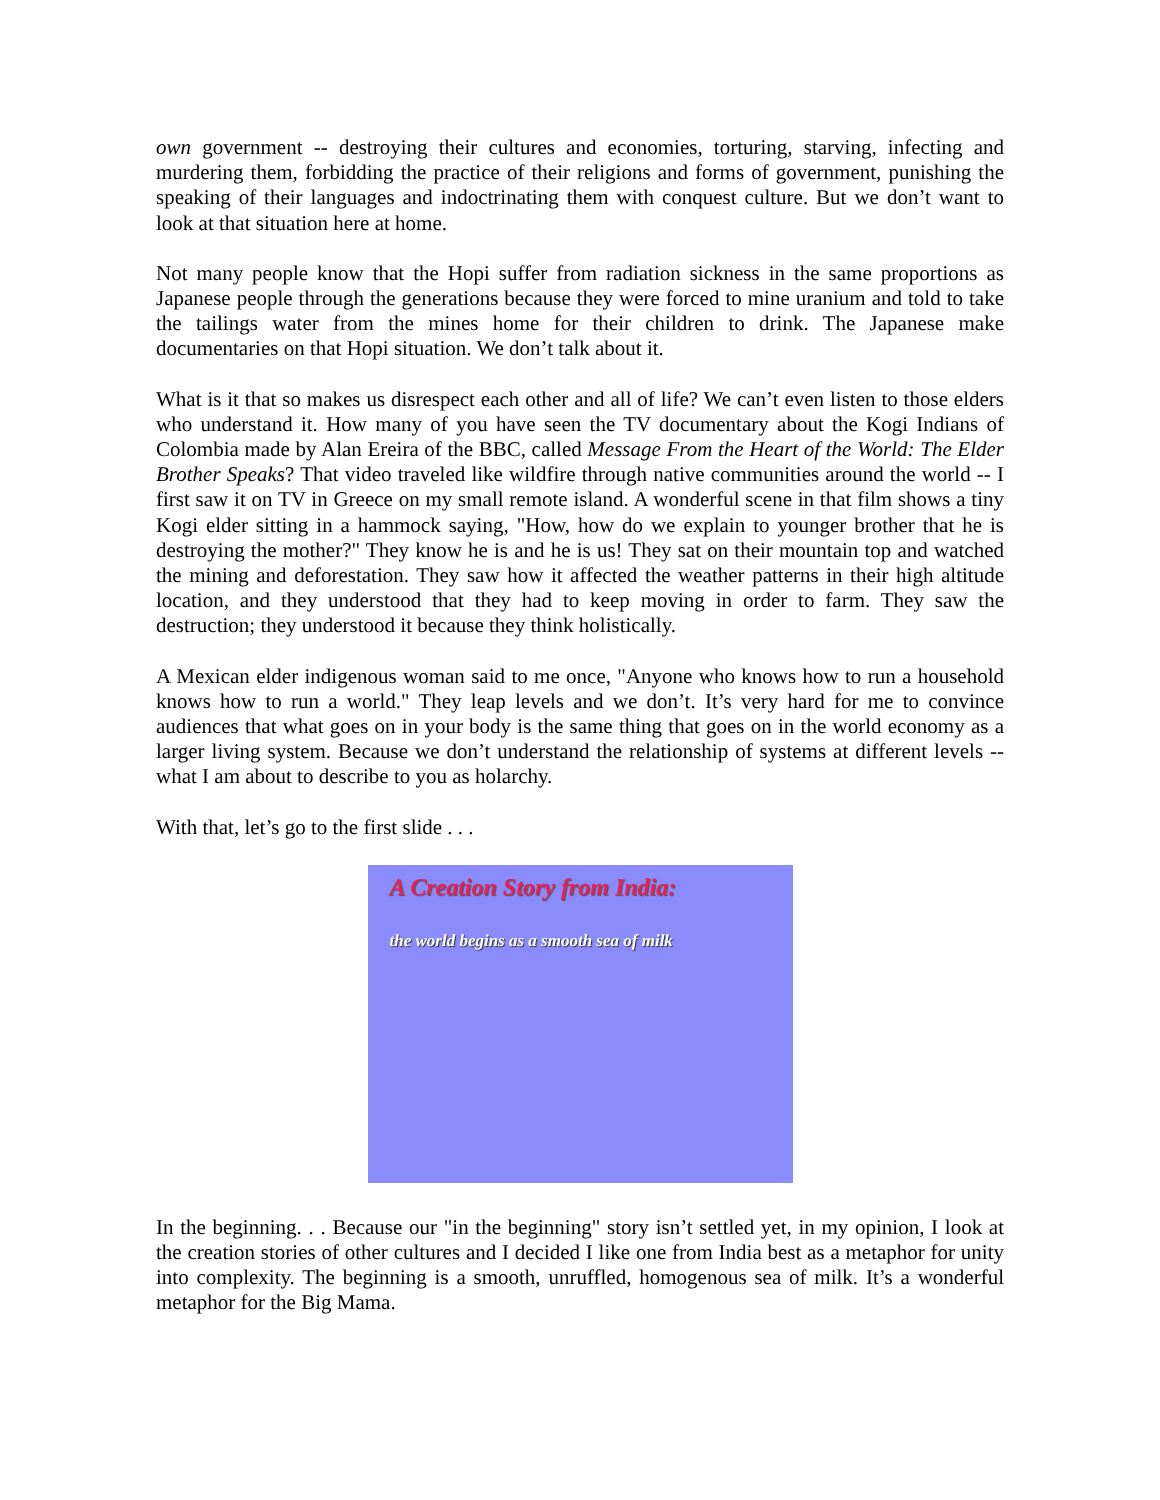own government -- destroying their cultures and economies, torturing, starving, infecting and murdering them, forbidding the practice of their religions and forms of government, punishing the speaking of their languages and indoctrinating them with conquest culture. But we don’t want to look at that situation here at home.
Not many people know that the Hopi suffer from radiation sickness in the same proportions as Japanese people through the generations because they were forced to mine uranium and told to take the tailings water from the mines home for their children to drink. The Japanese make documentaries on that Hopi situation. We don’t talk about it.
What is it that so makes us disrespect each other and all of life? We can’t even listen to those elders who understand it. How many of you have seen the TV documentary about the Kogi Indians of Colombia made by Alan Ereira of the BBC, called Message From the Heart of the World: The Elder Brother Speaks? That video traveled like wildfire through native communities around the world -- I first saw it on TV in Greece on my small remote island. A wonderful scene in that film shows a tiny Kogi elder sitting in a hammock saying, "How, how do we explain to younger brother that he is destroying the mother?" They know he is and he is us! They sat on their mountain top and watched the mining and deforestation. They saw how it affected the weather patterns in their high altitude location, and they understood that they had to keep moving in order to farm. They saw the destruction; they understood it because they think holistically.
A Mexican elder indigenous woman said to me once, "Anyone who knows how to run a household knows how to run a world." They leap levels and we don’t. It’s very hard for me to convince audiences that what goes on in your body is the same thing that goes on in the world economy as a larger living system. Because we don’t understand the relationship of systems at different levels -- what I am about to describe to you as holarchy.
With that, let’s go to the first slide . . .
A Creation Story from India:
the world begins as a smooth sea of milk
In the beginning. . . Because our "in the beginning" story isn’t settled yet, in my opinion, I look at the creation stories of other cultures and I decided I like one from India best as a metaphor for unity into complexity. The beginning is a smooth, unruffled, homogenous sea of milk. It’s a wonderful metaphor for the Big Mama.